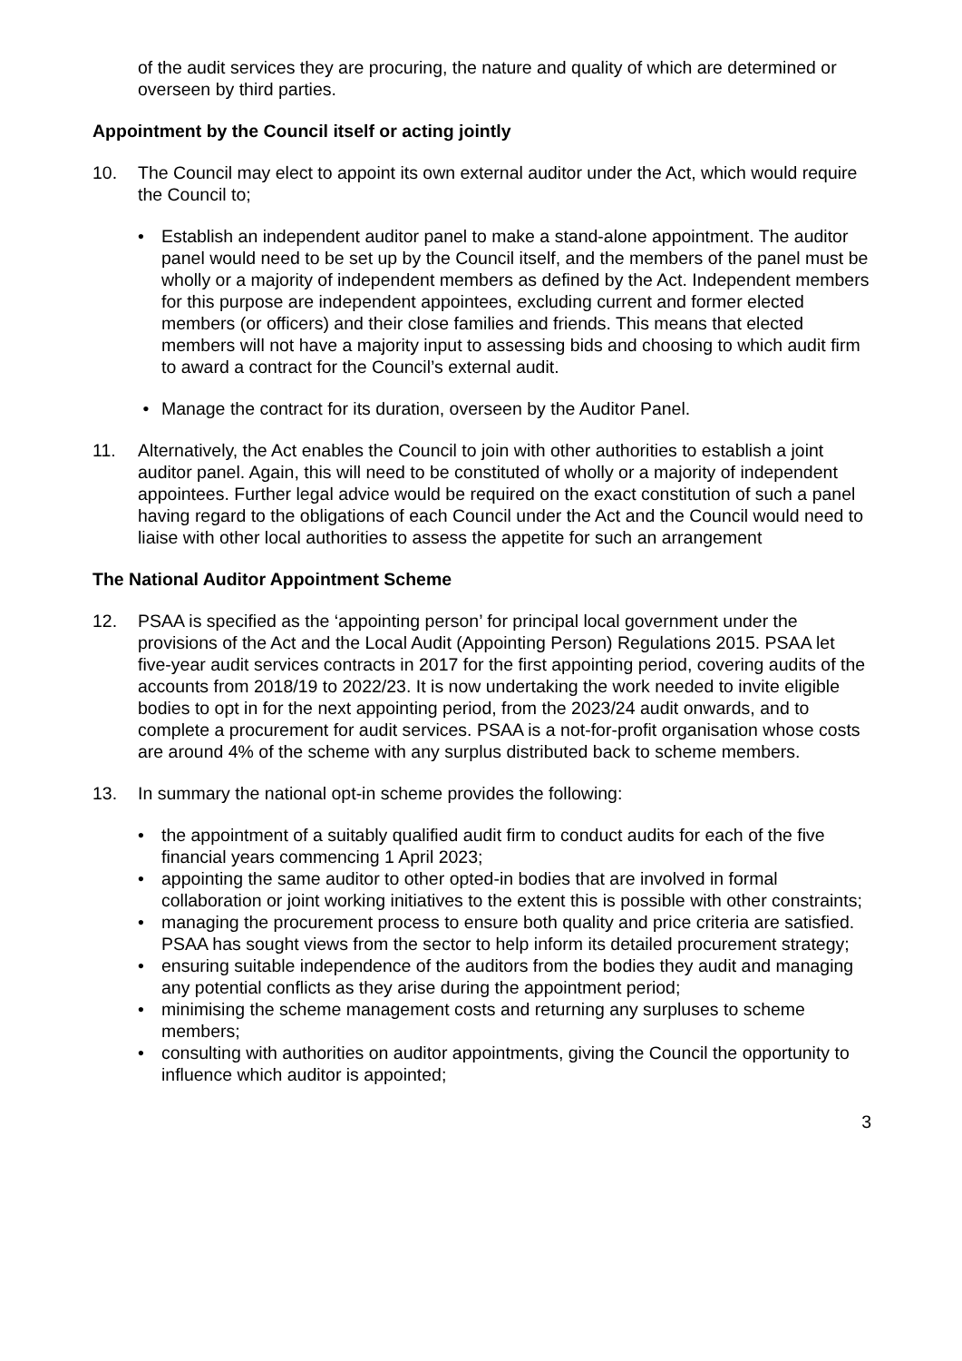of the audit services they are procuring, the nature and quality of which are determined or overseen by third parties.
Appointment by the Council itself or acting jointly
10. The Council may elect to appoint its own external auditor under the Act, which would require the Council to;
• Establish an independent auditor panel to make a stand-alone appointment. The auditor panel would need to be set up by the Council itself, and the members of the panel must be wholly or a majority of independent members as defined by the Act. Independent members for this purpose are independent appointees, excluding current and former elected members (or officers) and their close families and friends. This means that elected members will not have a majority input to assessing bids and choosing to which audit firm to award a contract for the Council’s external audit.
• Manage the contract for its duration, overseen by the Auditor Panel.
11. Alternatively, the Act enables the Council to join with other authorities to establish a joint auditor panel. Again, this will need to be constituted of wholly or a majority of independent appointees. Further legal advice would be required on the exact constitution of such a panel having regard to the obligations of each Council under the Act and the Council would need to liaise with other local authorities to assess the appetite for such an arrangement
The National Auditor Appointment Scheme
12. PSAA is specified as the ‘appointing person’ for principal local government under the provisions of the Act and the Local Audit (Appointing Person) Regulations 2015. PSAA let five-year audit services contracts in 2017 for the first appointing period, covering audits of the accounts from 2018/19 to 2022/23. It is now undertaking the work needed to invite eligible bodies to opt in for the next appointing period, from the 2023/24 audit onwards, and to complete a procurement for audit services. PSAA is a not-for-profit organisation whose costs are around 4% of the scheme with any surplus distributed back to scheme members.
13. In summary the national opt-in scheme provides the following:
• the appointment of a suitably qualified audit firm to conduct audits for each of the five financial years commencing 1 April 2023;
• appointing the same auditor to other opted-in bodies that are involved in formal collaboration or joint working initiatives to the extent this is possible with other constraints;
• managing the procurement process to ensure both quality and price criteria are satisfied. PSAA has sought views from the sector to help inform its detailed procurement strategy;
• ensuring suitable independence of the auditors from the bodies they audit and managing any potential conflicts as they arise during the appointment period;
• minimising the scheme management costs and returning any surpluses to scheme members;
• consulting with authorities on auditor appointments, giving the Council the opportunity to influence which auditor is appointed;
3